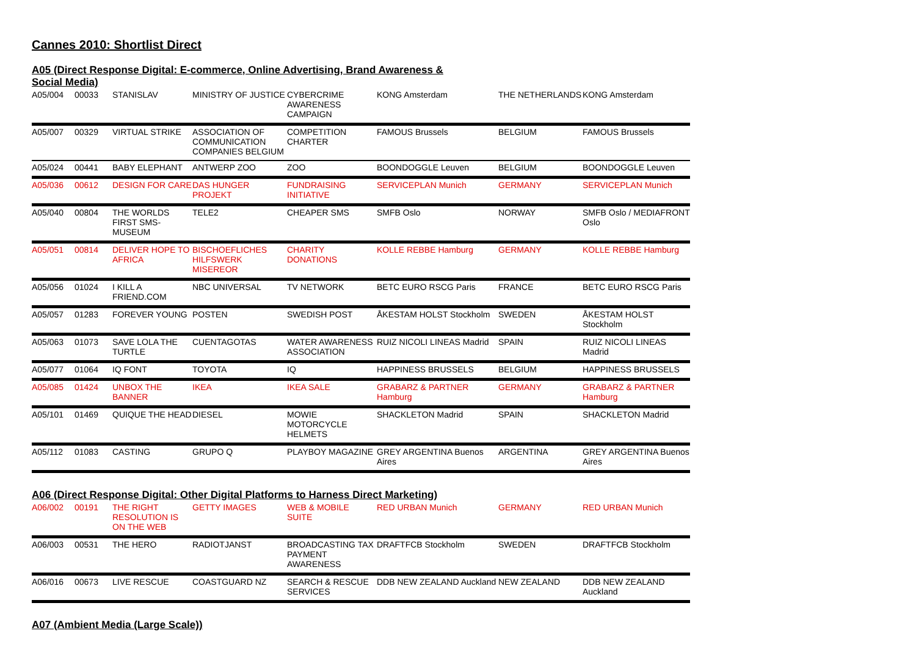Cannes 2010: Shortlist Direct
A05 (Direct Response Digital: E-commerce, Online Advertising, Brand Awareness &
Social Media)
| A05/004 | 00033 | STANISLAV | MINISTRY OF JUSTICE | CYBERCRIME AWARENESS CAMPAIGN | KONG Amsterdam | THE NETHERLANDS | KONG Amsterdam |
| A05/007 | 00329 | VIRTUAL STRIKE | ASSOCIATION OF COMMUNICATION COMPANIES BELGIUM | COMPETITION CHARTER | FAMOUS Brussels | BELGIUM | FAMOUS Brussels |
| A05/024 | 00441 | BABY ELEPHANT | ANTWERP ZOO | ZOO | BOONDOGGLE Leuven | BELGIUM | BOONDOGGLE Leuven |
| A05/036 | 00612 | DESIGN FOR CARE | DAS HUNGER PROJEKT | FUNDRAISING INITIATIVE | SERVICEPLAN Munich | GERMANY | SERVICEPLAN Munich |
| A05/040 | 00804 | THE WORLDS FIRST SMS-MUSEUM | TELE2 | CHEAPER SMS | SMFB Oslo | NORWAY | SMFB Oslo / MEDIAFRONT Oslo |
| A05/051 | 00814 | DELIVER HOPE TO AFRICA | BISCHOEFLICHES HILFSWERK MISEREOR | CHARITY DONATIONS | KOLLE REBBE Hamburg | GERMANY | KOLLE REBBE Hamburg |
| A05/056 | 01024 | I KILL A FRIEND.COM | NBC UNIVERSAL | TV NETWORK | BETC EURO RSCG Paris | FRANCE | BETC EURO RSCG Paris |
| A05/057 | 01283 | FOREVER YOUNG | POSTEN | SWEDISH POST | ÅKESTAM HOLST Stockholm | SWEDEN | ÅKESTAM HOLST Stockholm |
| A05/063 | 01073 | SAVE LOLA THE TURTLE | CUENTAGOTAS | WATER AWARENESS ASSOCIATION | RUIZ NICOLI LINEAS Madrid | SPAIN | RUIZ NICOLI LINEAS Madrid |
| A05/077 | 01064 | IQ FONT | TOYOTA | IQ | HAPPINESS BRUSSELS | BELGIUM | HAPPINESS BRUSSELS |
| A05/085 | 01424 | UNBOX THE BANNER | IKEA | IKEA SALE | GRABARZ & PARTNER Hamburg | GERMANY | GRABARZ & PARTNER Hamburg |
| A05/101 | 01469 | QUIQUE THE HEAD | DIESEL | MOWIE MOTORCYCLE HELMETS | SHACKLETON Madrid | SPAIN | SHACKLETON Madrid |
| A05/112 | 01083 | CASTING | GRUPO Q | PLAYBOY MAGAZINE | GREY ARGENTINA Buenos Aires | ARGENTINA | GREY ARGENTINA Buenos Aires |
A06 (Direct Response Digital: Other Digital Platforms to Harness Direct Marketing)
| A06/002 | 00191 | THE RIGHT RESOLUTION IS ON THE WEB | GETTY IMAGES | WEB & MOBILE SUITE | RED URBAN Munich | GERMANY | RED URBAN Munich |
| A06/003 | 00531 | THE HERO | RADIOTJANST | BROADCASTING TAX PAYMENT AWARENESS | DRAFTFCB Stockholm | SWEDEN | DRAFTFCB Stockholm |
| A06/016 | 00673 | LIVE RESCUE | COASTGUARD NZ | SEARCH & RESCUE SERVICES | DDB NEW ZEALAND Auckland | NEW ZEALAND | DDB NEW ZEALAND Auckland |
A07 (Ambient Media (Large Scale))